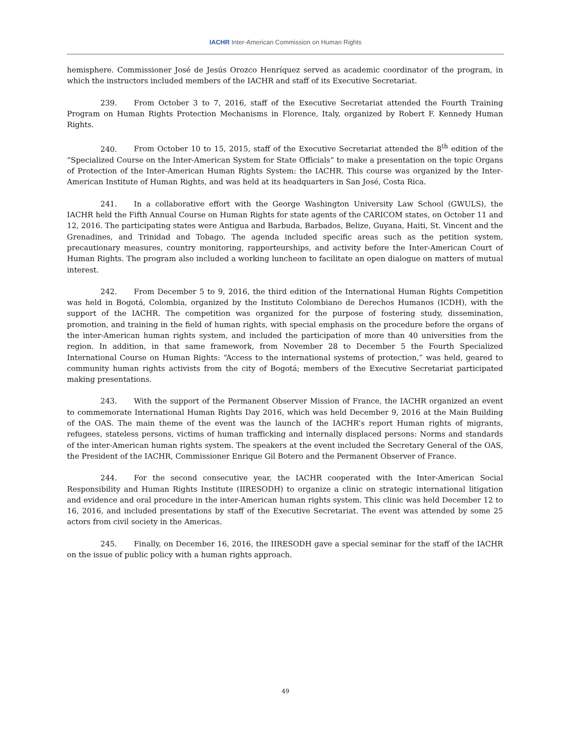IACHR Inter-American Commission on Human Rights
hemisphere. Commissioner José de Jesús Orozco Henríquez served as academic coordinator of the program, in which the instructors included members of the IACHR and staff of its Executive Secretariat.
239. From October 3 to 7, 2016, staff of the Executive Secretariat attended the Fourth Training Program on Human Rights Protection Mechanisms in Florence, Italy, organized by Robert F. Kennedy Human Rights.
240. From October 10 to 15, 2015, staff of the Executive Secretariat attended the 8<sup>th</sup> edition of the “Specialized Course on the Inter-American System for State Officials” to make a presentation on the topic Organs of Protection of the Inter-American Human Rights System: the IACHR. This course was organized by the Inter-American Institute of Human Rights, and was held at its headquarters in San José, Costa Rica.
241. In a collaborative effort with the George Washington University Law School (GWULS), the IACHR held the Fifth Annual Course on Human Rights for state agents of the CARICOM states, on October 11 and 12, 2016. The participating states were Antigua and Barbuda, Barbados, Belize, Guyana, Haiti, St. Vincent and the Grenadines, and Trinidad and Tobago. The agenda included specific areas such as the petition system, precautionary measures, country monitoring, rapporteurships, and activity before the Inter-American Court of Human Rights. The program also included a working luncheon to facilitate an open dialogue on matters of mutual interest.
242. From December 5 to 9, 2016, the third edition of the International Human Rights Competition was held in Bogotá, Colombia, organized by the Instituto Colombiano de Derechos Humanos (ICDH), with the support of the IACHR. The competition was organized for the purpose of fostering study, dissemination, promotion, and training in the field of human rights, with special emphasis on the procedure before the organs of the inter-American human rights system, and included the participation of more than 40 universities from the region. In addition, in that same framework, from November 28 to December 5 the Fourth Specialized International Course on Human Rights: “Access to the international systems of protection,” was held, geared to community human rights activists from the city of Bogotá; members of the Executive Secretariat participated making presentations.
243. With the support of the Permanent Observer Mission of France, the IACHR organized an event to commemorate International Human Rights Day 2016, which was held December 9, 2016 at the Main Building of the OAS. The main theme of the event was the launch of the IACHR’s report Human rights of migrants, refugees, stateless persons, victims of human trafficking and internally displaced persons: Norms and standards of the inter-American human rights system. The speakers at the event included the Secretary General of the OAS, the President of the IACHR, Commissioner Enrique Gil Botero and the Permanent Observer of France.
244. For the second consecutive year, the IACHR cooperated with the Inter-American Social Responsibility and Human Rights Institute (IIRESODH) to organize a clinic on strategic international litigation and evidence and oral procedure in the inter-American human rights system. This clinic was held December 12 to 16, 2016, and included presentations by staff of the Executive Secretariat. The event was attended by some 25 actors from civil society in the Americas.
245. Finally, on December 16, 2016, the IIRESODH gave a special seminar for the staff of the IACHR on the issue of public policy with a human rights approach.
49